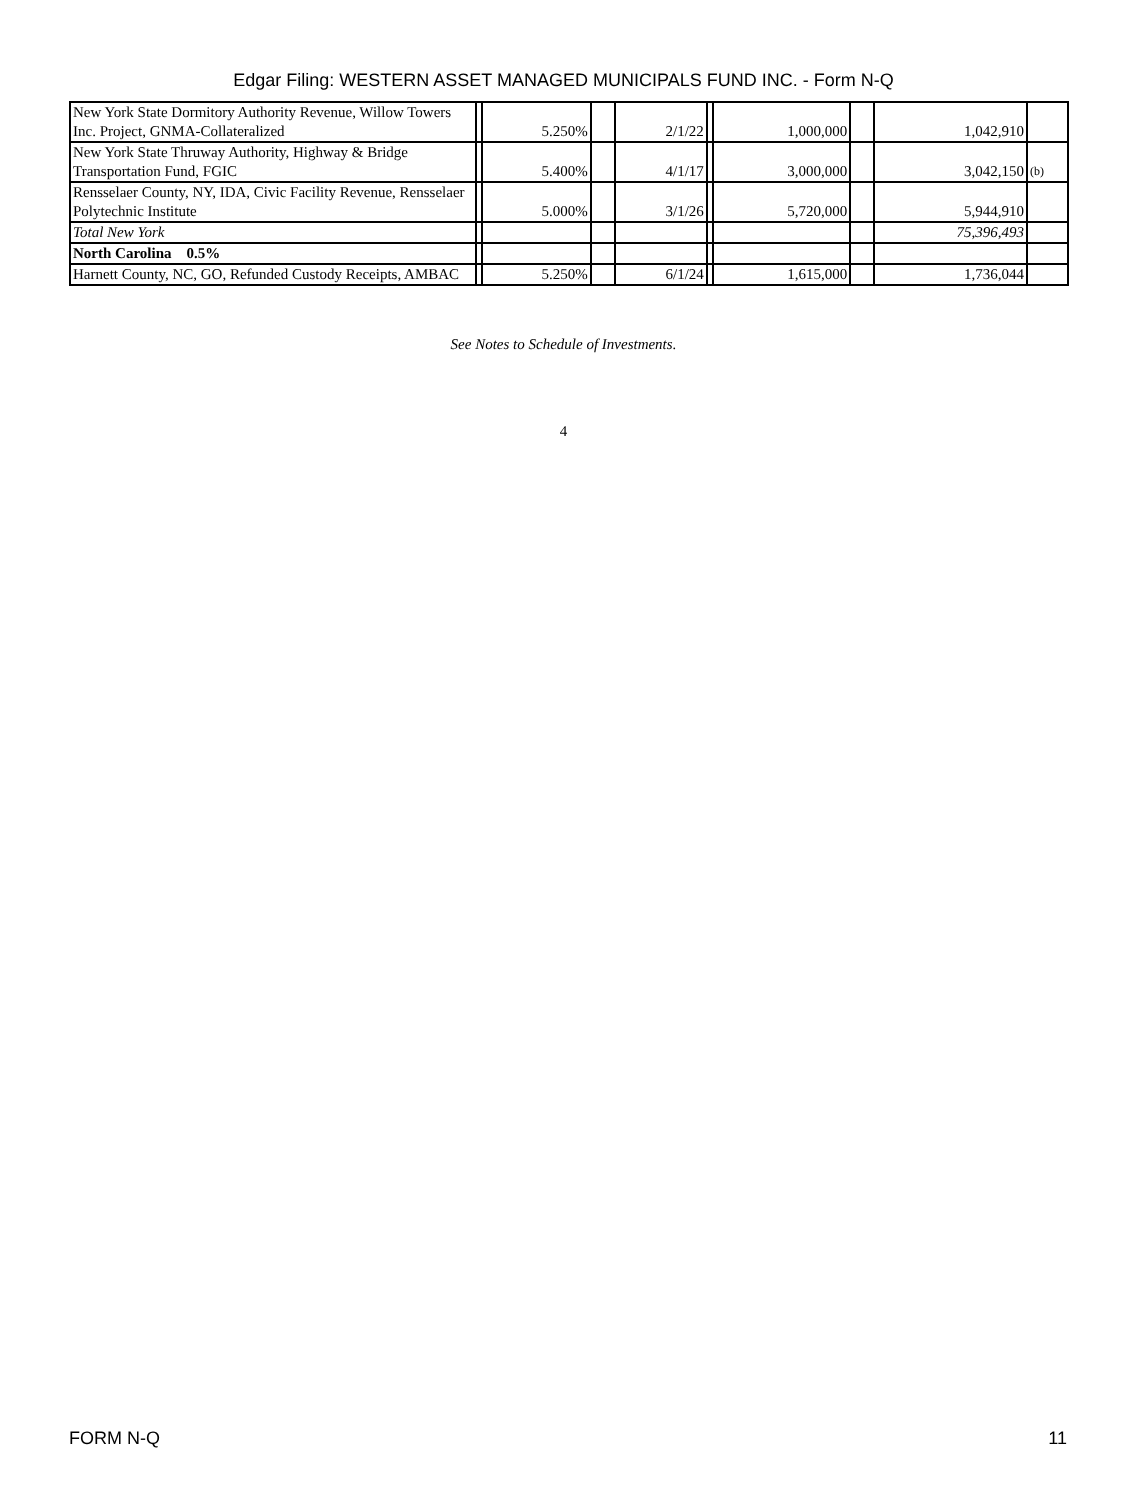Edgar Filing: WESTERN ASSET MANAGED MUNICIPALS FUND INC. - Form N-Q
| New York State Dormitory Authority Revenue, Willow Towers Inc. Project, GNMA-Collateralized | | 5.250% | | 2/1/22 | | 1,000,000 | | 1,042,910 | |
| New York State Thruway Authority, Highway & Bridge Transportation Fund, FGIC | | 5.400% | | 4/1/17 | | 3,000,000 | | 3,042,150 | (b) |
| Rensselaer County, NY, IDA, Civic Facility Revenue, Rensselaer Polytechnic Institute | | 5.000% | | 3/1/26 | | 5,720,000 | | 5,944,910 | |
| Total New York | | | | | | | | 75,396,493 | |
| North Carolina 0.5% | | | | | | | | | |
| Harnett County, NC, GO, Refunded Custody Receipts, AMBAC | | 5.250% | | 6/1/24 | | 1,615,000 | | 1,736,044 | |
See Notes to Schedule of Investments.
4
FORM N-Q 11